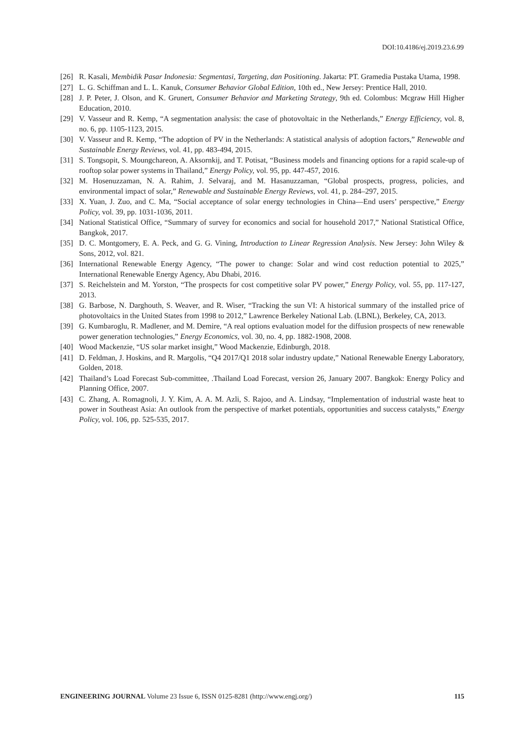DOI:10.4186/ej.2019.23.6.99
[26] R. Kasali, Membidik Pasar Indonesia: Segmentasi, Targeting, dan Positioning. Jakarta: PT. Gramedia Pustaka Utama, 1998.
[27] L. G. Schiffman and L. L. Kanuk, Consumer Behavior Global Edition, 10th ed., New Jersey: Prentice Hall, 2010.
[28] J. P. Peter, J. Olson, and K. Grunert, Consumer Behavior and Marketing Strategy, 9th ed. Colombus: Mcgraw Hill Higher Education, 2010.
[29] V. Vasseur and R. Kemp, “A segmentation analysis: the case of photovoltaic in the Netherlands,” Energy Efficiency, vol. 8, no. 6, pp. 1105-1123, 2015.
[30] V. Vasseur and R. Kemp, “The adoption of PV in the Netherlands: A statistical analysis of adoption factors,” Renewable and Sustainable Energy Reviews, vol. 41, pp. 483-494, 2015.
[31] S. Tongsopit, S. Moungchareon, A. Aksornkij, and T. Potisat, “Business models and financing options for a rapid scale-up of rooftop solar power systems in Thailand,” Energy Policy, vol. 95, pp. 447-457, 2016.
[32] M. Hosenuzzaman, N. A. Rahim, J. Selvaraj, and M. Hasanuzzaman, “Global prospects, progress, policies, and environmental impact of solar,” Renewable and Sustainable Energy Reviews, vol. 41, p. 284–297, 2015.
[33] X. Yuan, J. Zuo, and C. Ma, “Social acceptance of solar energy technologies in China—End users’ perspective,” Energy Policy, vol. 39, pp. 1031-1036, 2011.
[34] National Statistical Office, “Summary of survey for economics and social for household 2017,” National Statistical Office, Bangkok, 2017.
[35] D. C. Montgomery, E. A. Peck, and G. G. Vining, Introduction to Linear Regression Analysis. New Jersey: John Wiley & Sons, 2012, vol. 821.
[36] International Renewable Energy Agency, “The power to change: Solar and wind cost reduction potential to 2025,” International Renewable Energy Agency, Abu Dhabi, 2016.
[37] S. Reichelstein and M. Yorston, “The prospects for cost competitive solar PV power,” Energy Policy, vol. 55, pp. 117-127, 2013.
[38] G. Barbose, N. Darghouth, S. Weaver, and R. Wiser, “Tracking the sun VI: A historical summary of the installed price of photovoltaics in the United States from 1998 to 2012,” Lawrence Berkeley National Lab. (LBNL), Berkeley, CA, 2013.
[39] G. Kumbaroglu, R. Madlener, and M. Demire, “A real options evaluation model for the diffusion prospects of new renewable power generation technologies,” Energy Economics, vol. 30, no. 4, pp. 1882-1908, 2008.
[40] Wood Mackenzie, “US solar market insight,” Wood Mackenzie, Edinburgh, 2018.
[41] D. Feldman, J. Hoskins, and R. Margolis, “Q4 2017/Q1 2018 solar industry update,” National Renewable Energy Laboratory, Golden, 2018.
[42] Thailand’s Load Forecast Sub-committee, .Thailand Load Forecast, version 26, January 2007. Bangkok: Energy Policy and Planning Office, 2007.
[43] C. Zhang, A. Romagnoli, J. Y. Kim, A. A. M. Azli, S. Rajoo, and A. Lindsay, “Implementation of industrial waste heat to power in Southeast Asia: An outlook from the perspective of market potentials, opportunities and success catalysts,” Energy Policy, vol. 106, pp. 525-535, 2017.
ENGINEERING JOURNAL Volume 23 Issue 6, ISSN 0125-8281 (http://www.engj.org/) 115